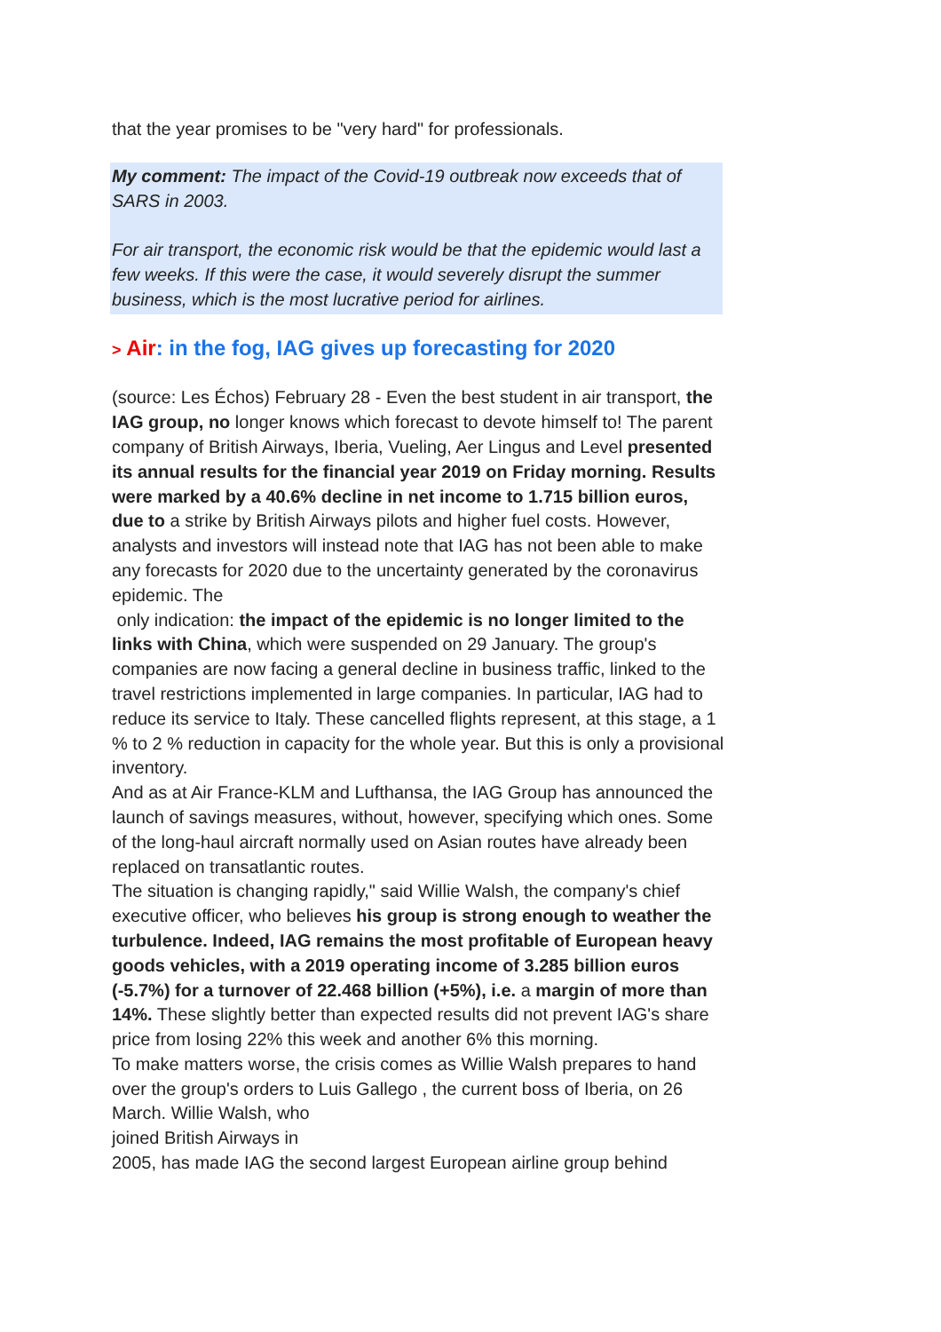that the year promises to be "very hard" for professionals.
My comment: The impact of the Covid-19 outbreak now exceeds that of SARS in 2003.
For air transport, the economic risk would be that the epidemic would last a few weeks. If this were the case, it would severely disrupt the summer business, which is the most lucrative period for airlines.
> Air: in the fog, IAG gives up forecasting for 2020
(source: Les Échos) February 28 - Even the best student in air transport, the IAG group, no longer knows which forecast to devote himself to! The parent company of British Airways, Iberia, Vueling, Aer Lingus and Level presented its annual results for the financial year 2019 on Friday morning. Results were marked by a 40.6% decline in net income to 1.715 billion euros, due to a strike by British Airways pilots and higher fuel costs. However, analysts and investors will instead note that IAG has not been able to make any forecasts for 2020 due to the uncertainty generated by the coronavirus epidemic. The
only indication: the impact of the epidemic is no longer limited to the links with China, which were suspended on 29 January. The group's companies are now facing a general decline in business traffic, linked to the travel restrictions implemented in large companies. In particular, IAG had to reduce its service to Italy. These cancelled flights represent, at this stage, a 1 % to 2 % reduction in capacity for the whole year. But this is only a provisional inventory.
And as at Air France-KLM and Lufthansa, the IAG Group has announced the launch of savings measures, without, however, specifying which ones. Some of the long-haul aircraft normally used on Asian routes have already been replaced on transatlantic routes.
The situation is changing rapidly," said Willie Walsh, the company's chief executive officer, who believes his group is strong enough to weather the turbulence. Indeed, IAG remains the most profitable of European heavy goods vehicles, with a 2019 operating income of 3.285 billion euros (-5.7%) for a turnover of 22.468 billion (+5%), i.e. a margin of more than 14%. These slightly better than expected results did not prevent IAG's share price from losing 22% this week and another 6% this morning.
To make matters worse, the crisis comes as Willie Walsh prepares to hand over the group's orders to Luis Gallego , the current boss of Iberia, on 26 March. Willie Walsh, who
joined British Airways in
2005, has made IAG the second largest European airline group behind